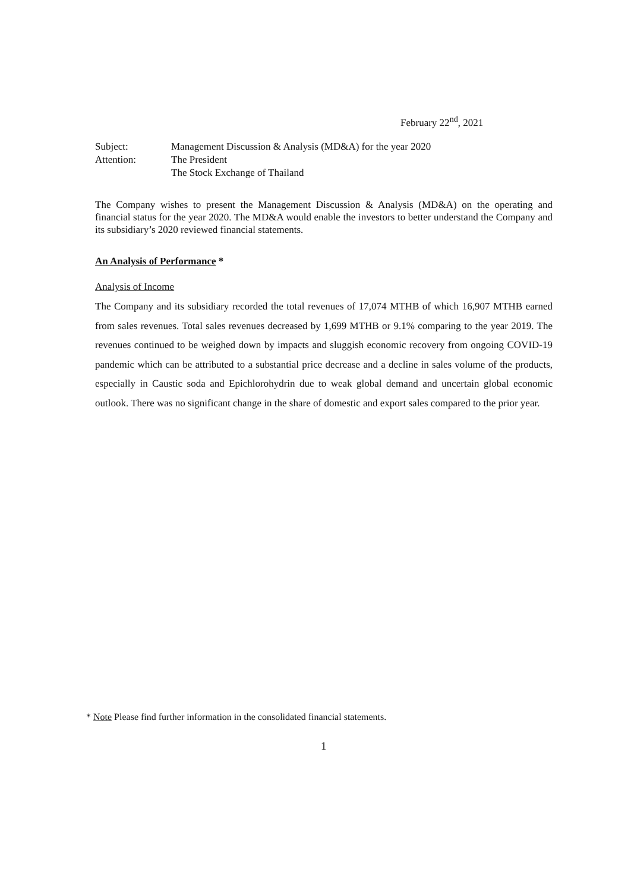February 22<sup>nd</sup>, 2021
Subject: Management Discussion & Analysis (MD&A) for the year 2020
Attention: The President
The Stock Exchange of Thailand
The Company wishes to present the Management Discussion & Analysis (MD&A) on the operating and financial status for the year 2020. The MD&A would enable the investors to better understand the Company and its subsidiary’s 2020 reviewed financial statements.
An Analysis of Performance *
Analysis of Income
The Company and its subsidiary recorded the total revenues of 17,074 MTHB of which 16,907 MTHB earned from sales revenues. Total sales revenues decreased by 1,699 MTHB or 9.1% comparing to the year 2019. The revenues continued to be weighed down by impacts and sluggish economic recovery from ongoing COVID-19 pandemic which can be attributed to a substantial price decrease and a decline in sales volume of the products, especially in Caustic soda and Epichlorohydrin due to weak global demand and uncertain global economic outlook. There was no significant change in the share of domestic and export sales compared to the prior year.
* Note Please find further information in the consolidated financial statements.
1